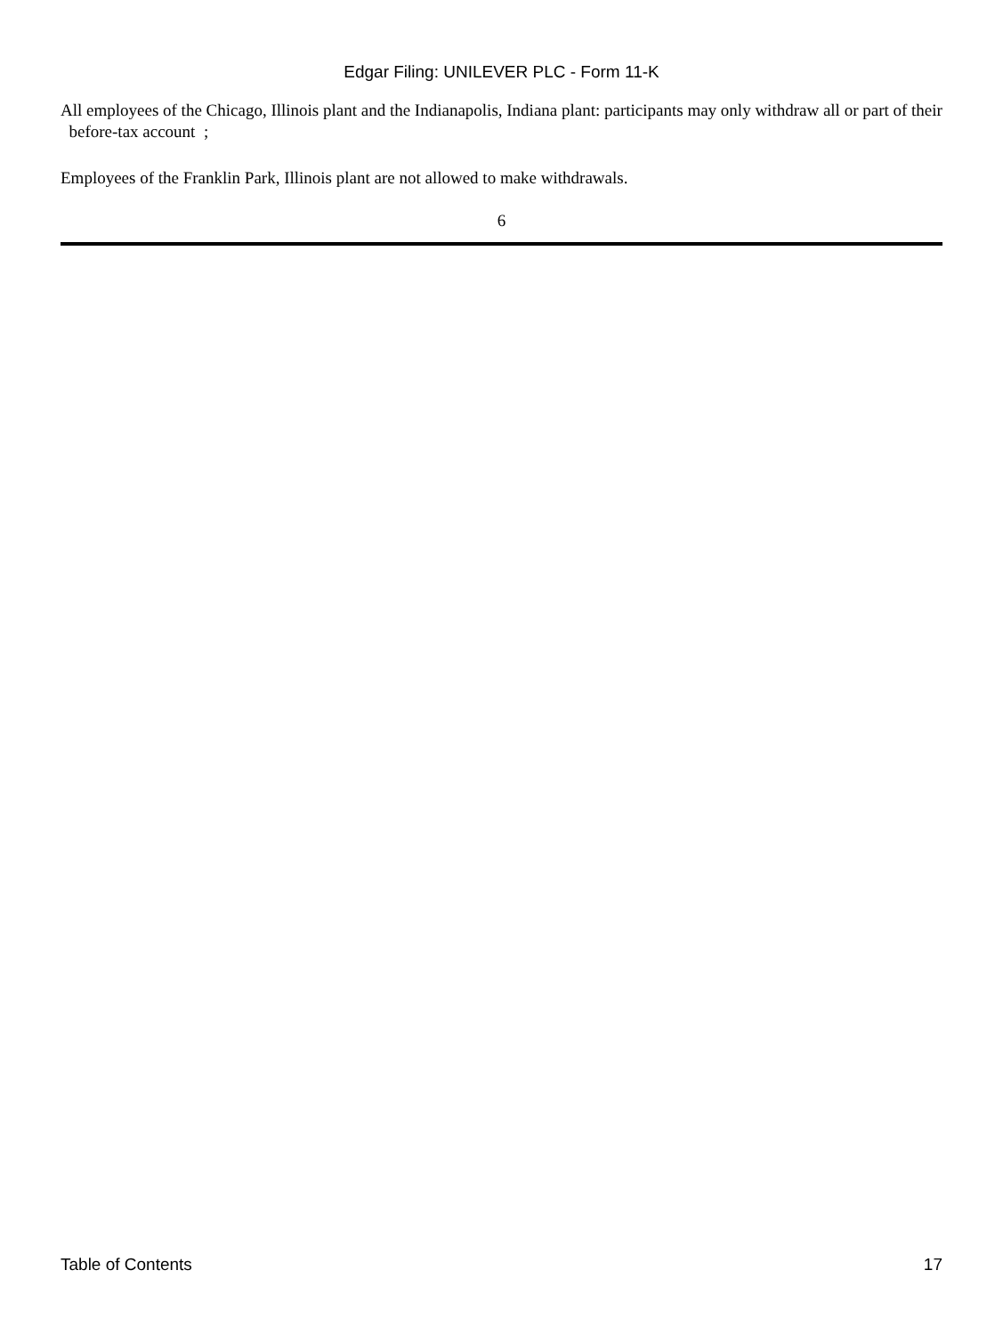Edgar Filing: UNILEVER PLC - Form 11-K
All employees of the Chicago, Illinois plant and the Indianapolis, Indiana plant: participants may only withdraw all or part of their before-tax account ;
Employees of the Franklin Park, Illinois plant are not allowed to make withdrawals.
6
Table of Contents 17